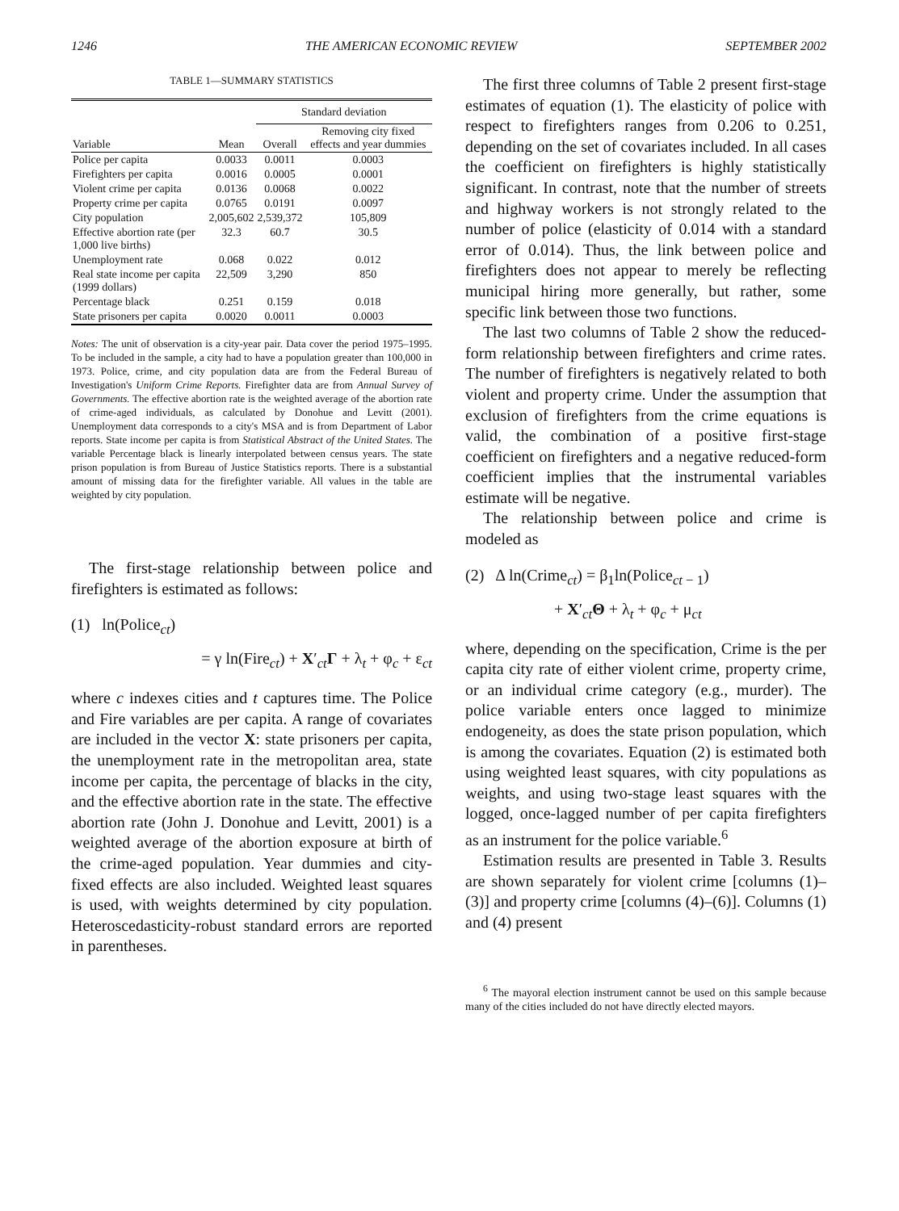1246 THE AMERICAN ECONOMIC REVIEW SEPTEMBER 2002
TABLE 1—SUMMARY STATISTICS
| | | Standard deviation | |
| --- | --- | --- | --- |
| Variable | Mean | Overall | Removing city fixed effects and year dummies |
| Police per capita | 0.0033 | 0.0011 | 0.0003 |
| Firefighters per capita | 0.0016 | 0.0005 | 0.0001 |
| Violent crime per capita | 0.0136 | 0.0068 | 0.0022 |
| Property crime per capita | 0.0765 | 0.0191 | 0.0097 |
| City population | 2,005,602 | 2,539,372 | 105,809 |
| Effective abortion rate (per 1,000 live births) | 32.3 | 60.7 | 30.5 |
| Unemployment rate | 0.068 | 0.022 | 0.012 |
| Real state income per capita (1999 dollars) | 22,509 | 3,290 | 850 |
| Percentage black | 0.251 | 0.159 | 0.018 |
| State prisoners per capita | 0.0020 | 0.0011 | 0.0003 |
Notes: The unit of observation is a city-year pair. Data cover the period 1975–1995. To be included in the sample, a city had to have a population greater than 100,000 in 1973. Police, crime, and city population data are from the Federal Bureau of Investigation's Uniform Crime Reports. Firefighter data are from Annual Survey of Governments. The effective abortion rate is the weighted average of the abortion rate of crime-aged individuals, as calculated by Donohue and Levitt (2001). Unemployment data corresponds to a city's MSA and is from Department of Labor reports. State income per capita is from Statistical Abstract of the United States. The variable Percentage black is linearly interpolated between census years. The state prison population is from Bureau of Justice Statistics reports. There is a substantial amount of missing data for the firefighter variable. All values in the table are weighted by city population.
The first-stage relationship between police and firefighters is estimated as follows:
(1) ln(Police<sub>ct</sub>)
= γ ln(Fire<sub>ct</sub>) + X′<sub>ct</sub>Γ + λ<sub>t</sub> + φ<sub>c</sub> + ε<sub>ct</sub>
where c indexes cities and t captures time. The Police and Fire variables are per capita. A range of covariates are included in the vector X: state prisoners per capita, the unemployment rate in the metropolitan area, state income per capita, the percentage of blacks in the city, and the effective abortion rate in the state. The effective abortion rate (John J. Donohue and Levitt, 2001) is a weighted average of the abortion exposure at birth of the crime-aged population. Year dummies and city-fixed effects are also included. Weighted least squares is used, with weights determined by city population. Heteroscedasticity-robust standard errors are reported in parentheses.
The first three columns of Table 2 present first-stage estimates of equation (1). The elasticity of police with respect to firefighters ranges from 0.206 to 0.251, depending on the set of covariates included. In all cases the coefficient on firefighters is highly statistically significant. In contrast, note that the number of streets and highway workers is not strongly related to the number of police (elasticity of 0.014 with a standard error of 0.014). Thus, the link between police and firefighters does not appear to merely be reflecting municipal hiring more generally, but rather, some specific link between those two functions.
The last two columns of Table 2 show the reduced-form relationship between firefighters and crime rates. The number of firefighters is negatively related to both violent and property crime. Under the assumption that exclusion of firefighters from the crime equations is valid, the combination of a positive first-stage coefficient on firefighters and a negative reduced-form coefficient implies that the instrumental variables estimate will be negative.
The relationship between police and crime is modeled as
(2) Δ ln(Crime<sub>ct</sub>) = β<sub>1</sub>ln(Police<sub>ct − 1</sub>)
+ X′<sub>ct</sub>Θ + λ<sub>t</sub> + φ<sub>c</sub> + μ<sub>ct</sub>
where, depending on the specification, Crime is the per capita city rate of either violent crime, property crime, or an individual crime category (e.g., murder). The police variable enters once lagged to minimize endogeneity, as does the state prison population, which is among the covariates. Equation (2) is estimated both using weighted least squares, with city populations as weights, and using two-stage least squares with the logged, once-lagged number of per capita firefighters as an instrument for the police variable.<sup>6</sup>
Estimation results are presented in Table 3. Results are shown separately for violent crime [columns (1)–(3)] and property crime [columns (4)–(6)]. Columns (1) and (4) present
<sup>6</sup> The mayoral election instrument cannot be used on this sample because many of the cities included do not have directly elected mayors.